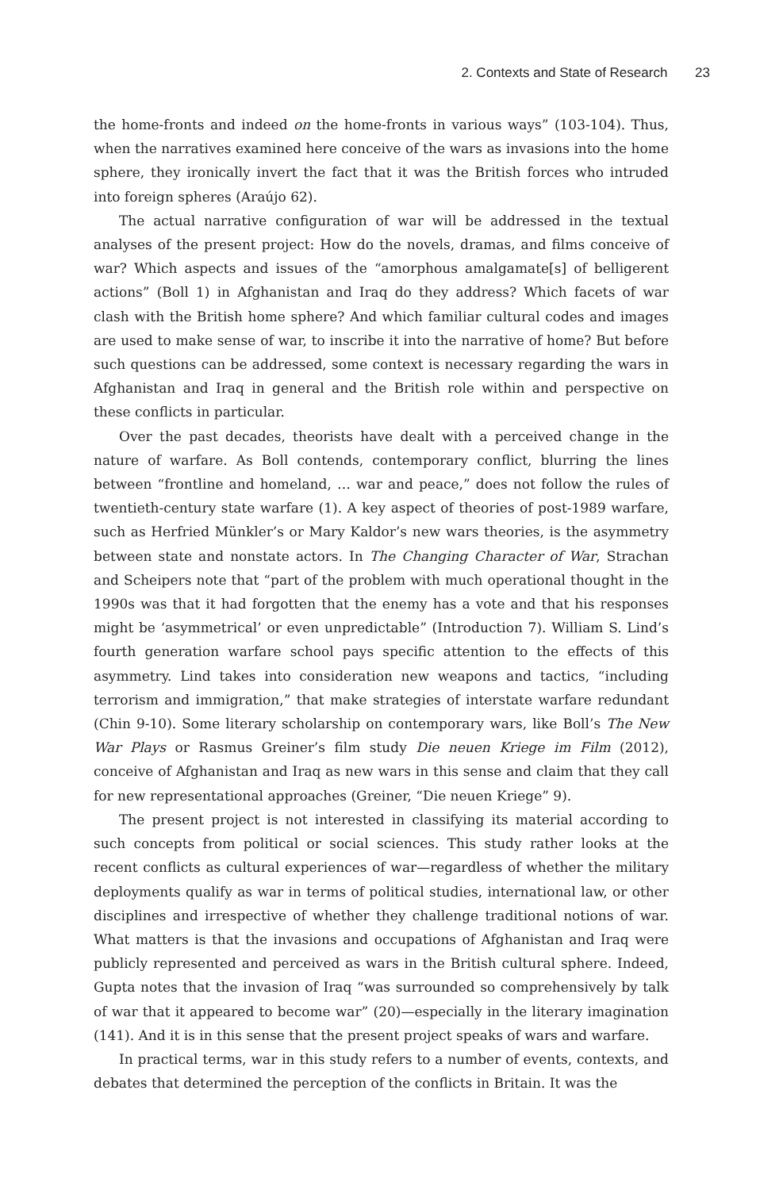2. Contexts and State of Research 23
the home-fronts and indeed on the home-fronts in various ways” (103-104). Thus, when the narratives examined here conceive of the wars as invasions into the home sphere, they ironically invert the fact that it was the British forces who intruded into foreign spheres (Araújo 62).
The actual narrative configuration of war will be addressed in the textual analyses of the present project: How do the novels, dramas, and films conceive of war? Which aspects and issues of the “amorphous amalgamate[s] of belligerent actions” (Boll 1) in Afghanistan and Iraq do they address? Which facets of war clash with the British home sphere? And which familiar cultural codes and images are used to make sense of war, to inscribe it into the narrative of home? But before such questions can be addressed, some context is necessary regarding the wars in Afghanistan and Iraq in general and the British role within and perspective on these conflicts in particular.
Over the past decades, theorists have dealt with a perceived change in the nature of warfare. As Boll contends, contemporary conflict, blurring the lines between “frontline and homeland, … war and peace,” does not follow the rules of twentieth-century state warfare (1). A key aspect of theories of post-1989 warfare, such as Herfried Münkler’s or Mary Kaldor’s new wars theories, is the asymmetry between state and nonstate actors. In The Changing Character of War, Strachan and Scheipers note that “part of the problem with much operational thought in the 1990s was that it had forgotten that the enemy has a vote and that his responses might be ‘asymmetrical’ or even unpredictable” (Introduction 7). William S. Lind’s fourth generation warfare school pays specific attention to the effects of this asymmetry. Lind takes into consideration new weapons and tactics, “including terrorism and immigration,” that make strategies of interstate warfare redundant (Chin 9-10). Some literary scholarship on contemporary wars, like Boll’s The New War Plays or Rasmus Greiner’s film study Die neuen Kriege im Film (2012), conceive of Afghanistan and Iraq as new wars in this sense and claim that they call for new representational approaches (Greiner, “Die neuen Kriege” 9).
The present project is not interested in classifying its material according to such concepts from political or social sciences. This study rather looks at the recent conflicts as cultural experiences of war—regardless of whether the military deployments qualify as war in terms of political studies, international law, or other disciplines and irrespective of whether they challenge traditional notions of war. What matters is that the invasions and occupations of Afghanistan and Iraq were publicly represented and perceived as wars in the British cultural sphere. Indeed, Gupta notes that the invasion of Iraq “was surrounded so comprehensively by talk of war that it appeared to become war” (20)—especially in the literary imagination (141). And it is in this sense that the present project speaks of wars and warfare.
In practical terms, war in this study refers to a number of events, contexts, and debates that determined the perception of the conflicts in Britain. It was the